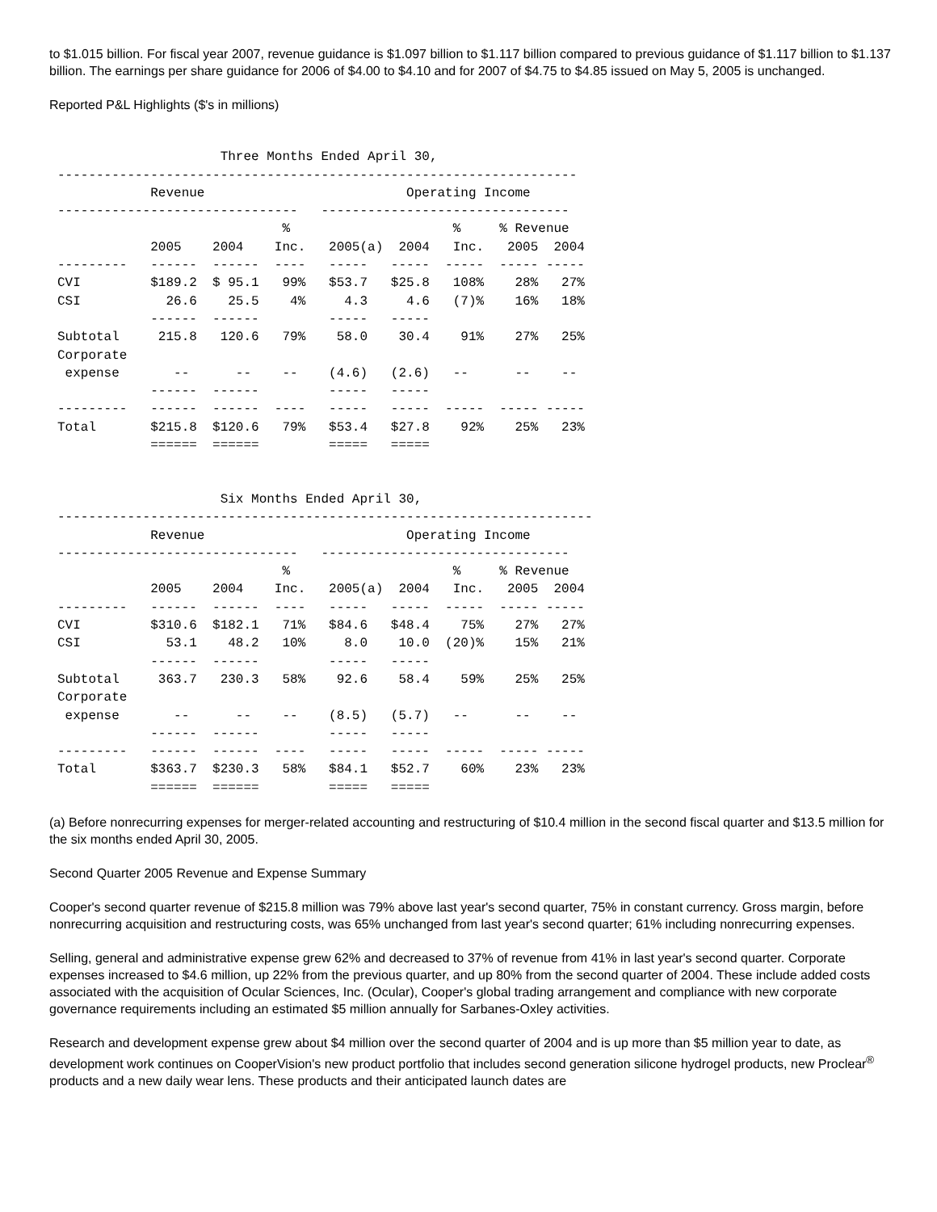to $1.015 billion. For fiscal year 2007, revenue guidance is $1.097 billion to $1.117 billion compared to previous guidance of $1.117 billion to $1.137 billion. The earnings per share guidance for 2006 of $4.00 to $4.10 and for 2007 of $4.75 to $4.85 issued on May 5, 2005 is unchanged.
Reported P&L Highlights ($'s in millions)
                     Three Months Ended April 30,
-------------------------------------------------------------------
            Revenue                          Operating Income
-------------------------------   --------------------------------
                             %                     %     % Revenue
            2005    2004    Inc.   2005(a)  2004   Inc.   2005  2004
---------   ------  ------  ----   -----   -----  -----  ----- -----
CVI         $189.2  $ 95.1   99%   $53.7   $25.8   108%    28%   27%
CSI           26.6    25.5    4%     4.3     4.6   (7)%    16%   18%
            ------  ------         -----   -----
Subtotal     215.8   120.6   79%    58.0    30.4    91%    27%   25%
Corporate
 expense       --      --    --    (4.6)   (2.6)   --      --    --
            ------  ------         -----   -----
---------   ------  ------  ----   -----   -----  -----  ----- -----
Total       $215.8  $120.6   79%   $53.4   $27.8    92%    25%   23%
            ======  ======         =====   =====


                     Six Months Ended April 30,
---------------------------------------------------------------------
            Revenue                          Operating Income
-------------------------------   --------------------------------
                             %                     %     % Revenue
            2005    2004    Inc.   2005(a)  2004   Inc.   2005  2004
---------   ------  ------  ----   -----   -----  -----  ----- -----
CVI         $310.6  $182.1   71%   $84.6   $48.4    75%    27%   27%
CSI           53.1    48.2   10%     8.0    10.0  (20)%    15%   21%
            ------  ------         -----   -----
Subtotal     363.7   230.3   58%    92.6    58.4    59%    25%   25%
Corporate
 expense       --      --    --    (8.5)   (5.7)   --      --    --
            ------  ------         -----   -----
---------   ------  ------  ----   -----   -----  -----  ----- -----
Total       $363.7  $230.3   58%   $84.1   $52.7    60%    23%   23%
            ======  ======         =====   =====
(a) Before nonrecurring expenses for merger-related accounting and restructuring of $10.4 million in the second fiscal quarter and $13.5 million for the six months ended April 30, 2005.
Second Quarter 2005 Revenue and Expense Summary
Cooper's second quarter revenue of $215.8 million was 79% above last year's second quarter, 75% in constant currency. Gross margin, before nonrecurring acquisition and restructuring costs, was 65% unchanged from last year's second quarter; 61% including nonrecurring expenses.
Selling, general and administrative expense grew 62% and decreased to 37% of revenue from 41% in last year's second quarter. Corporate expenses increased to $4.6 million, up 22% from the previous quarter, and up 80% from the second quarter of 2004. These include added costs associated with the acquisition of Ocular Sciences, Inc. (Ocular), Cooper's global trading arrangement and compliance with new corporate governance requirements including an estimated $5 million annually for Sarbanes-Oxley activities.
Research and development expense grew about $4 million over the second quarter of 2004 and is up more than $5 million year to date, as development work continues on CooperVision's new product portfolio that includes second generation silicone hydrogel products, new Proclear<sup>®</sup> products and a new daily wear lens. These products and their anticipated launch dates are